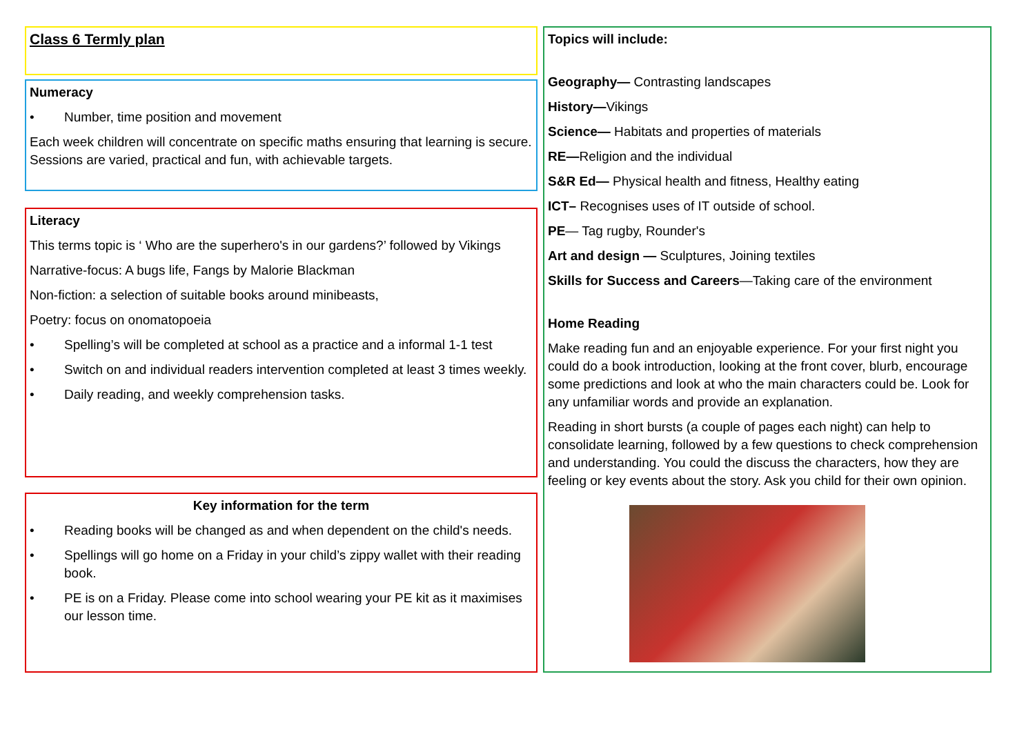Class 6 Termly plan
Numeracy
• Number, time position and movement
Each week children will concentrate on specific maths ensuring that learning is secure. Sessions are varied, practical and fun, with achievable targets.
Literacy
This terms topic is ‘ Who are the superhero's in our gardens?’ followed by Vikings
Narrative-focus: A bugs life, Fangs by Malorie Blackman
Non-fiction: a selection of suitable books around minibeasts,
Poetry: focus on onomatopoeia
• Spelling’s will be completed at school as a practice and a informal 1-1 test
• Switch on and individual readers intervention completed at least 3 times weekly.
• Daily reading, and weekly comprehension tasks.
Key information for the term
• Reading books will be changed as and when dependent on the child's needs.
• Spellings will go home on a Friday in your child’s zippy wallet with their reading book.
• PE is on a Friday. Please come into school wearing your PE kit as it maximises our lesson time.
Topics will include:
Geography— Contrasting landscapes
History—Vikings
Science— Habitats and properties of materials
RE—Religion and the individual
S&R Ed— Physical health and fitness, Healthy eating
ICT– Recognises uses of IT outside of school.
PE— Tag rugby, Rounder's
Art and design — Sculptures, Joining textiles
Skills for Success and Careers—Taking care of the environment
Home Reading
Make reading fun and an enjoyable experience. For your first night you could do a book introduction, looking at the front cover, blurb, encourage some predictions and look at who the main characters could be. Look for any unfamiliar words and provide an explanation.
Reading in short bursts (a couple of pages each night) can help to consolidate learning, followed by a few questions to check comprehension and understanding. You could the discuss the characters, how they are feeling or key events about the story. Ask you child for their own opinion.